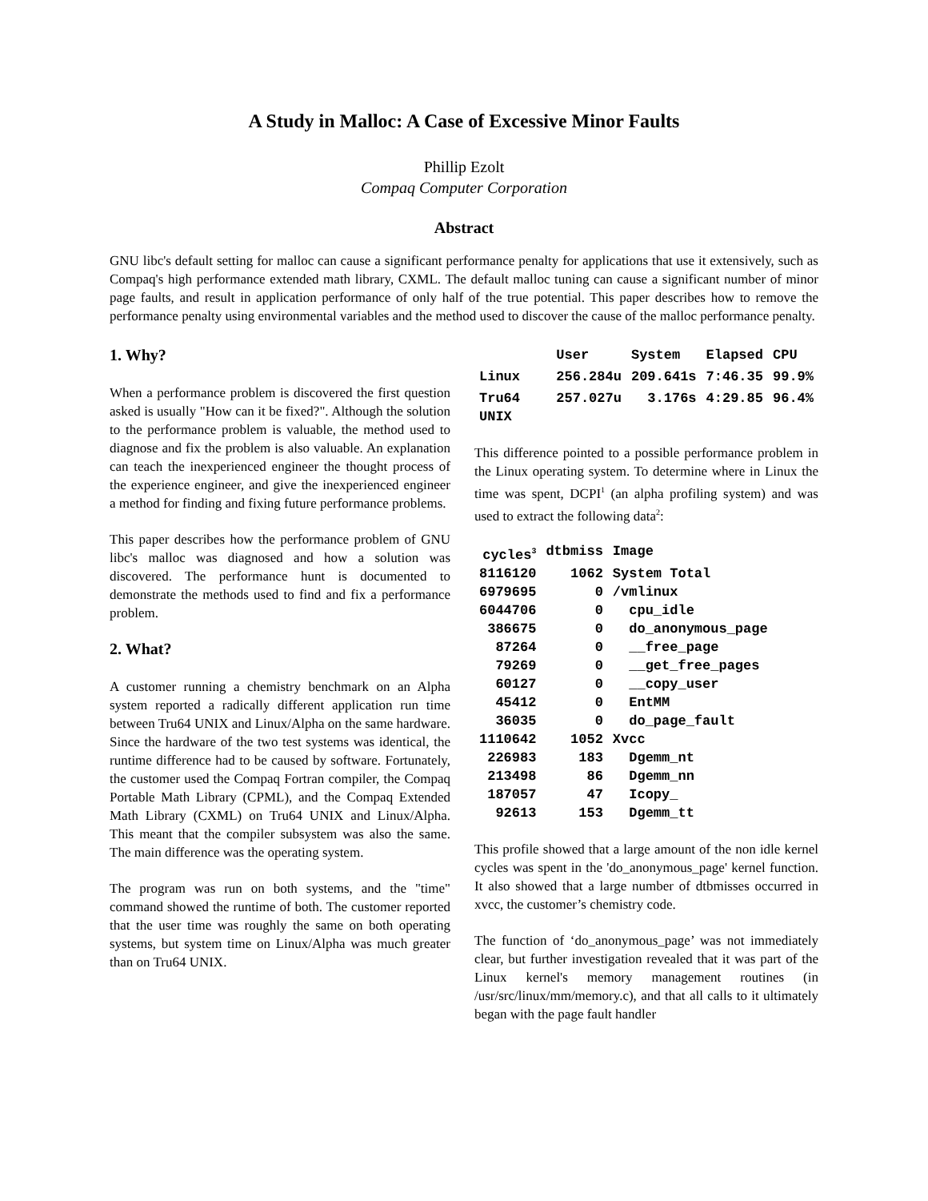A Study in Malloc: A Case of Excessive Minor Faults
Phillip Ezolt
Compaq Computer Corporation
Abstract
GNU libc's default setting for malloc can cause a significant performance penalty for applications that use it extensively, such as Compaq's high performance extended math library, CXML. The default malloc tuning can cause a significant number of minor page faults, and result in application performance of only half of the true potential. This paper describes how to remove the performance penalty using environmental variables and the method used to discover the cause of the malloc performance penalty.
1. Why?
When a performance problem is discovered the first question asked is usually "How can it be fixed?". Although the solution to the performance problem is valuable, the method used to diagnose and fix the problem is also valuable. An explanation can teach the inexperienced engineer the thought process of the experience engineer, and give the inexperienced engineer a method for finding and fixing future performance problems.
This paper describes how the performance problem of GNU libc's malloc was diagnosed and how a solution was discovered. The performance hunt is documented to demonstrate the methods used to find and fix a performance problem.
2. What?
A customer running a chemistry benchmark on an Alpha system reported a radically different application run time between Tru64 UNIX and Linux/Alpha on the same hardware. Since the hardware of the two test systems was identical, the runtime difference had to be caused by software. Fortunately, the customer used the Compaq Fortran compiler, the Compaq Portable Math Library (CPML), and the Compaq Extended Math Library (CXML) on Tru64 UNIX and Linux/Alpha. This meant that the compiler subsystem was also the same. The main difference was the operating system.
The program was run on both systems, and the "time" command showed the runtime of both. The customer reported that the user time was roughly the same on both operating systems, but system time on Linux/Alpha was much greater than on Tru64 UNIX.
| | User | System | Elapsed | CPU |
| --- | --- | --- | --- | --- |
| Linux | 256.284u | 209.641s | 7:46.35 | 99.9% |
| Tru64 UNIX | 257.027u | 3.176s | 4:29.85 | 96.4% |
This difference pointed to a possible performance problem in the Linux operating system. To determine where in Linux the time was spent, DCPI<sup>1</sup> (an alpha profiling system) and was used to extract the following data<sup>2</sup>:
| cycles<sup>3</sup> | dtbmiss | Image |
| --- | --- | --- |
| 8116120 | 1062 | System Total |
| 6979695 | 0 | /vmlinux |
| 6044706 | 0 | cpu_idle |
| 386675 | 0 | do_anonymous_page |
| 87264 | 0 | __free_page |
| 79269 | 0 | __get_free_pages |
| 60127 | 0 | __copy_user |
| 45412 | 0 | EntMM |
| 36035 | 0 | do_page_fault |
| 1110642 | 1052 | Xvcc |
| 226983 | 183 | Dgemm_nt |
| 213498 | 86 | Dgemm_nn |
| 187057 | 47 | Icopy_ |
| 92613 | 153 | Dgemm_tt |
This profile showed that a large amount of the non idle kernel cycles was spent in the 'do_anonymous_page' kernel function. It also showed that a large number of dtbmisses occurred in xvcc, the customer’s chemistry code.
The function of ‘do_anonymous_page’ was not immediately clear, but further investigation revealed that it was part of the Linux kernel's memory management routines (in /usr/src/linux/mm/memory.c), and that all calls to it ultimately began with the page fault handler